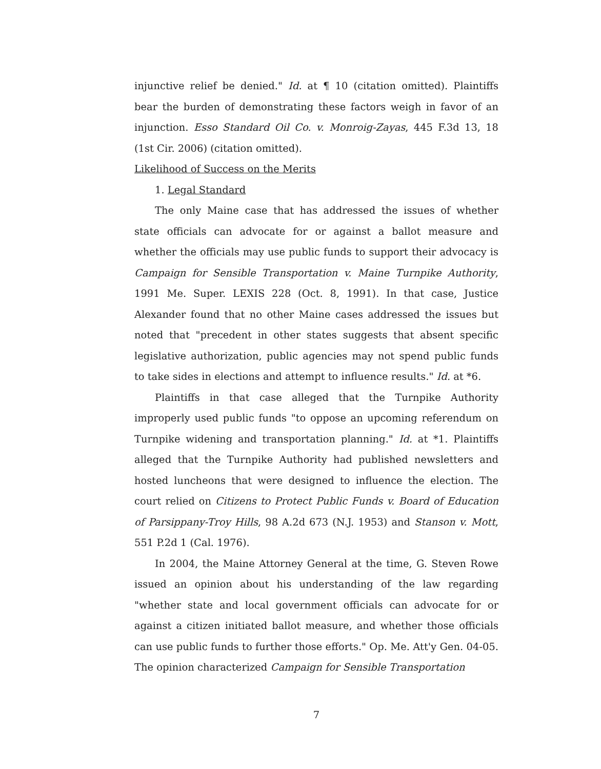injunctive relief be denied." Id. at ¶ 10 (citation omitted). Plaintiffs bear the burden of demonstrating these factors weigh in favor of an injunction. Esso Standard Oil Co. v. Monroig-Zayas, 445 F.3d 13, 18 (1st Cir. 2006) (citation omitted).
Likelihood of Success on the Merits
1. Legal Standard
The only Maine case that has addressed the issues of whether state officials can advocate for or against a ballot measure and whether the officials may use public funds to support their advocacy is Campaign for Sensible Transportation v. Maine Turnpike Authority, 1991 Me. Super. LEXIS 228 (Oct. 8, 1991). In that case, Justice Alexander found that no other Maine cases addressed the issues but noted that "precedent in other states suggests that absent specific legislative authorization, public agencies may not spend public funds to take sides in elections and attempt to influence results." Id. at *6.
Plaintiffs in that case alleged that the Turnpike Authority improperly used public funds "to oppose an upcoming referendum on Turnpike widening and transportation planning." Id. at *1. Plaintiffs alleged that the Turnpike Authority had published newsletters and hosted luncheons that were designed to influence the election. The court relied on Citizens to Protect Public Funds v. Board of Education of Parsippany-Troy Hills, 98 A.2d 673 (N.J. 1953) and Stanson v. Mott, 551 P.2d 1 (Cal. 1976).
In 2004, the Maine Attorney General at the time, G. Steven Rowe issued an opinion about his understanding of the law regarding "whether state and local government officials can advocate for or against a citizen initiated ballot measure, and whether those officials can use public funds to further those efforts." Op. Me. Att'y Gen. 04-05. The opinion characterized Campaign for Sensible Transportation
7